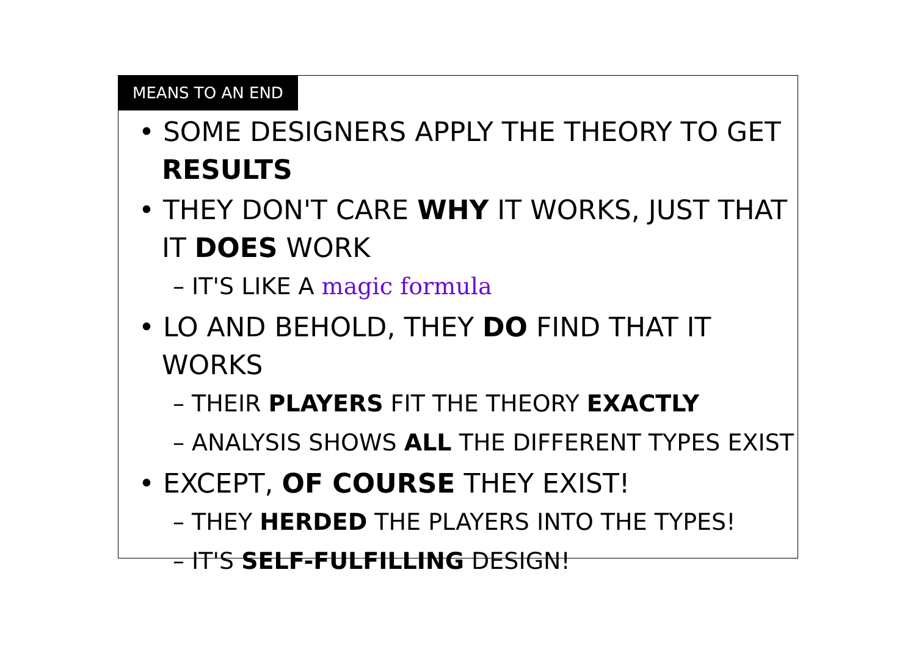MEANS TO AN END
• SOME DESIGNERS APPLY THE THEORY TO GET RESULTS
• THEY DON'T CARE WHY IT WORKS, JUST THAT IT DOES WORK
– IT'S LIKE A magic formula
• LO AND BEHOLD, THEY DO FIND THAT IT WORKS
– THEIR PLAYERS FIT THE THEORY EXACTLY
– ANALYSIS SHOWS ALL THE DIFFERENT TYPES EXIST
• EXCEPT, OF COURSE THEY EXIST!
– THEY HERDED THE PLAYERS INTO THE TYPES!
– IT'S SELF-FULFILLING DESIGN!